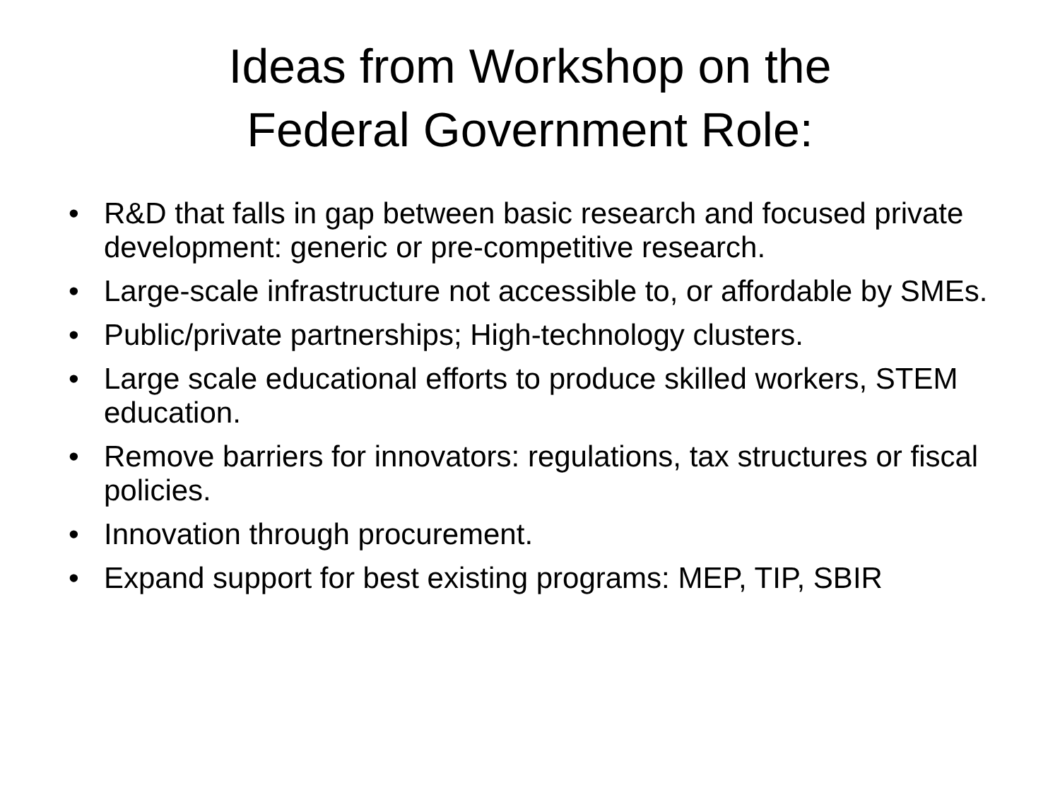Ideas from Workshop on the
Federal Government Role:
• R&D that falls in gap between basic research and focused private development: generic or pre-competitive research.
• Large-scale infrastructure not accessible to, or affordable by SMEs.
• Public/private partnerships; High-technology clusters.
• Large scale educational efforts to produce skilled workers, STEM education.
• Remove barriers for innovators: regulations, tax structures or fiscal policies.
• Innovation through procurement.
• Expand support for best existing programs: MEP, TIP, SBIR